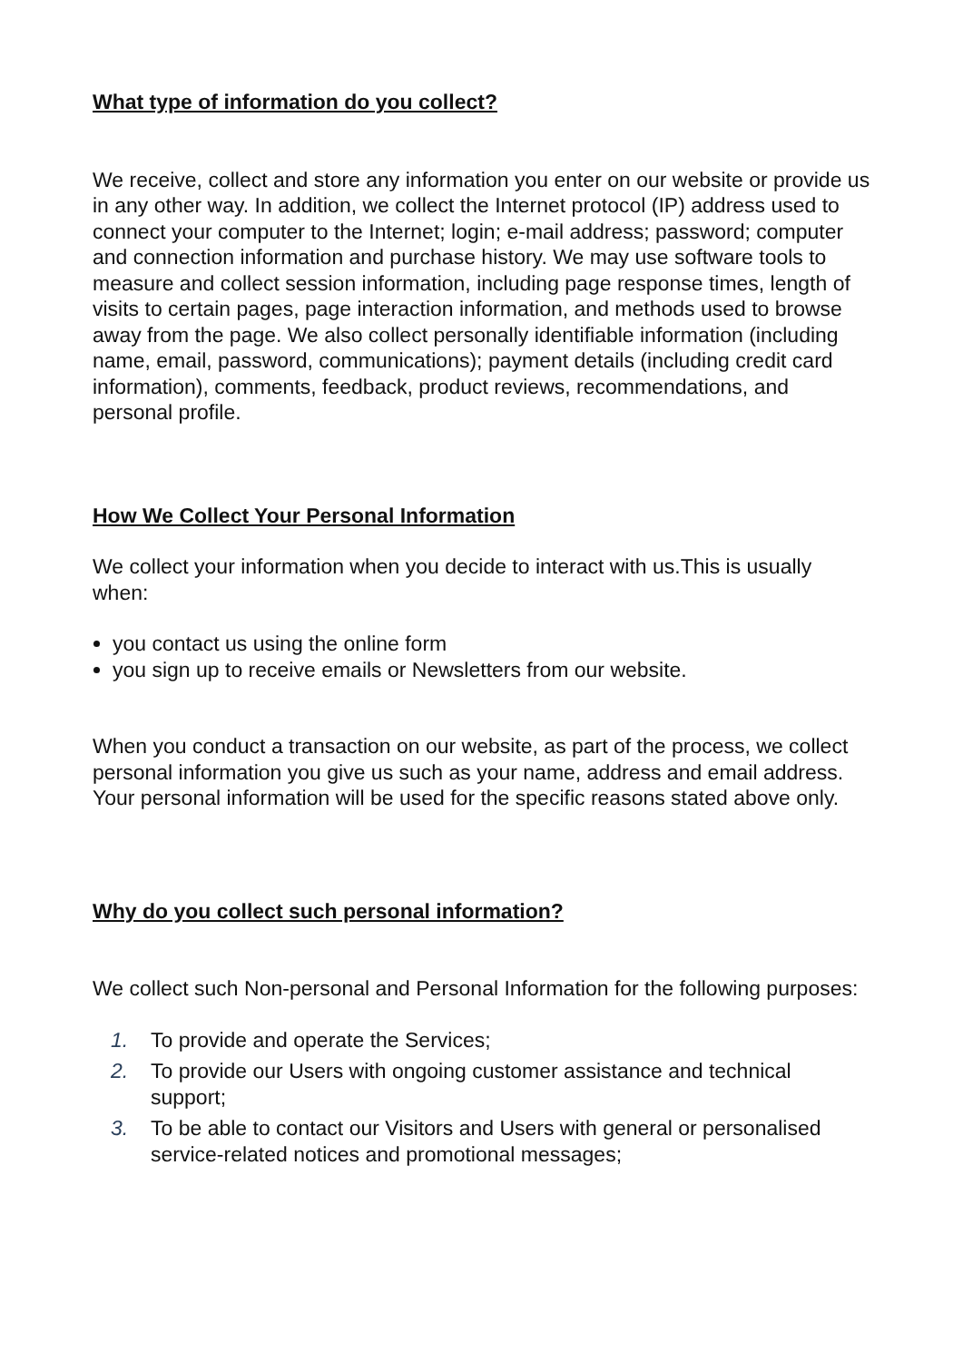What type of information do you collect?
We receive, collect and store any information you enter on our website or provide us in any other way. In addition, we collect the Internet protocol (IP) address used to connect your computer to the Internet; login; e-mail address; password; computer and connection information and purchase history. We may use software tools to measure and collect session information, including page response times, length of visits to certain pages, page interaction information, and methods used to browse away from the page. We also collect personally identifiable information (including name, email, password, communications); payment details (including credit card information), comments, feedback, product reviews, recommendations, and personal profile.
How We Collect Your Personal Information
We collect your information when you decide to interact with us.This is usually when:
you contact us using the online form
you sign up to receive emails or Newsletters from our website.
When you conduct a transaction on our website, as part of the process, we collect personal information you give us such as your name, address and email address. Your personal information will be used for the specific reasons stated above only.
Why do you collect such personal information?
We collect such Non-personal and Personal Information for the following purposes:
1. To provide and operate the Services;
2. To provide our Users with ongoing customer assistance and technical support;
3. To be able to contact our Visitors and Users with general or personalised service-related notices and promotional messages;